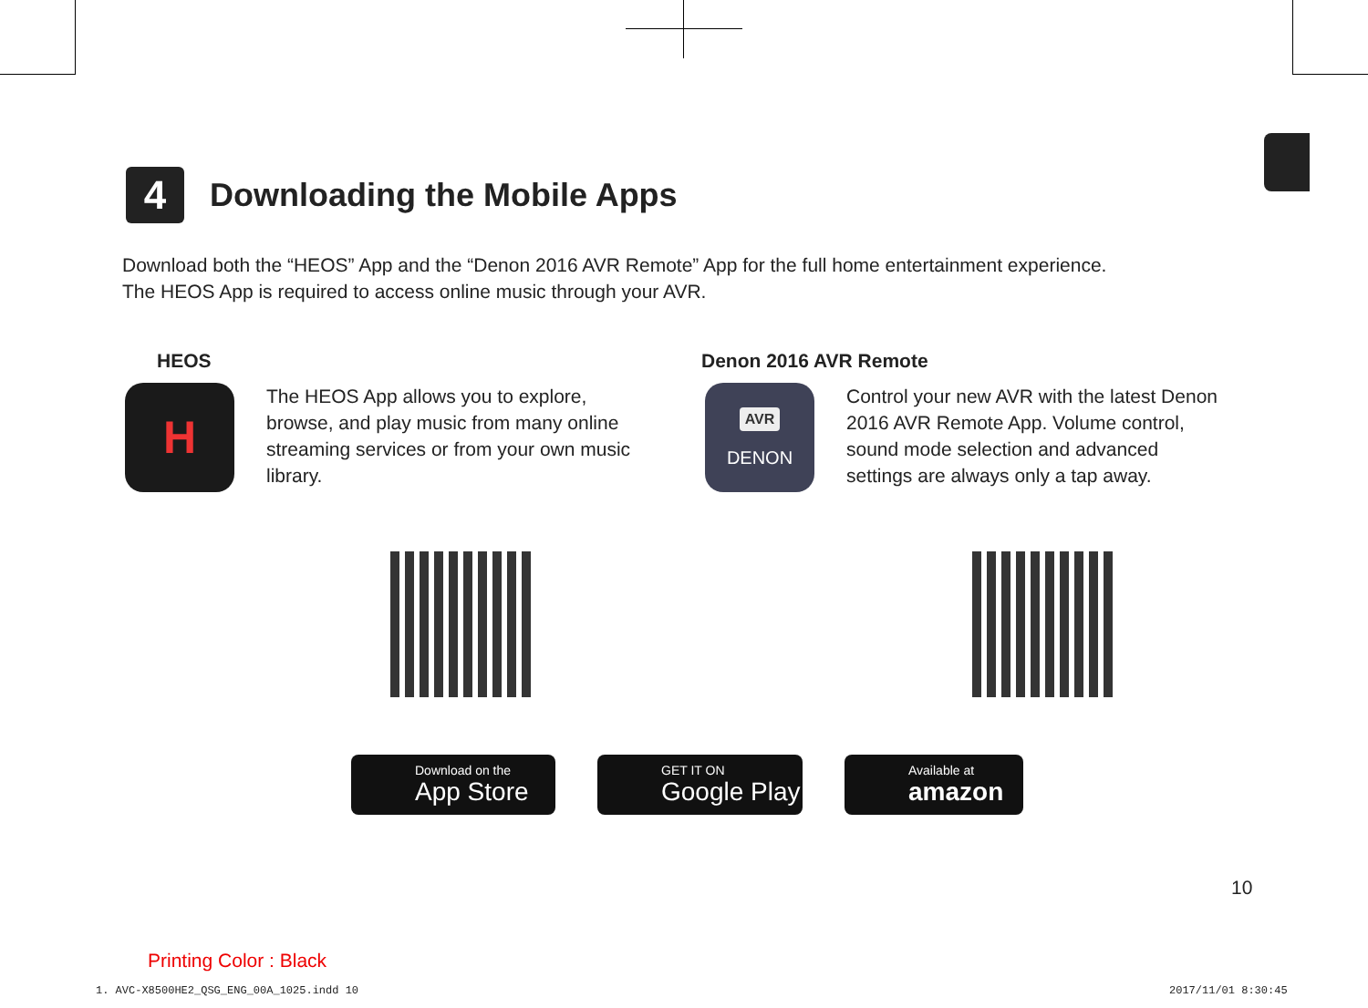4
Downloading the Mobile Apps
Download both the “HEOS” App and the “Denon 2016 AVR Remote” App for the full home entertainment experience.
The HEOS App is required to access online music through your AVR.
HEOS
H
The HEOS App allows you to explore, browse, and play music from many online streaming services or from your own music library.
Denon 2016 AVR Remote
AVR
DENON
Control your new AVR with the latest Denon 2016 AVR Remote App. Volume control, sound mode selection and advanced settings are always only a tap away.
Download on the
App Store
GET IT ON
Google Play
Available at
amazon
10
Printing Color : Black
1. AVC-X8500HE2_QSG_ENG_00A_1025.indd 10
2017/11/01 8:30:45